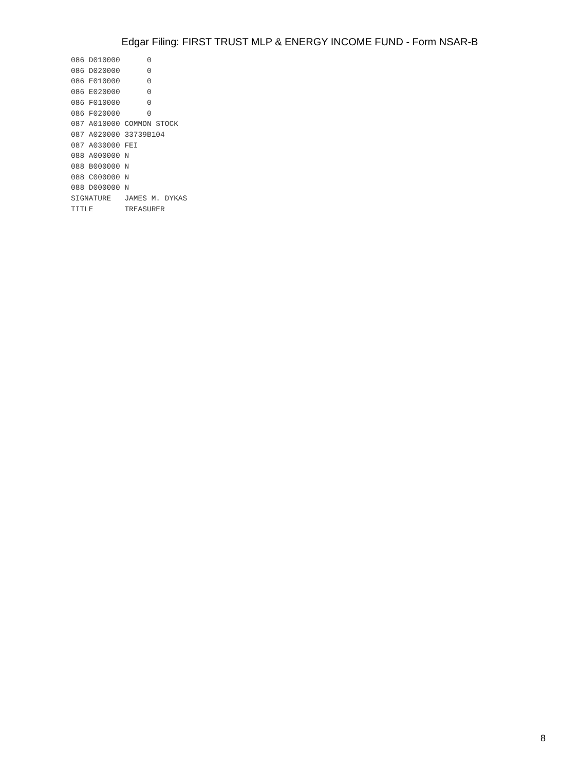Edgar Filing: FIRST TRUST MLP & ENERGY INCOME FUND - Form NSAR-B
086 D010000      0
086 D020000      0
086 E010000      0
086 E020000      0
086 F010000      0
086 F020000      0
087 A010000 COMMON STOCK
087 A020000 33739B104
087 A030000 FEI
088 A000000 N
088 B000000 N
088 C000000 N
088 D000000 N
SIGNATURE   JAMES M. DYKAS
TITLE       TREASURER
8